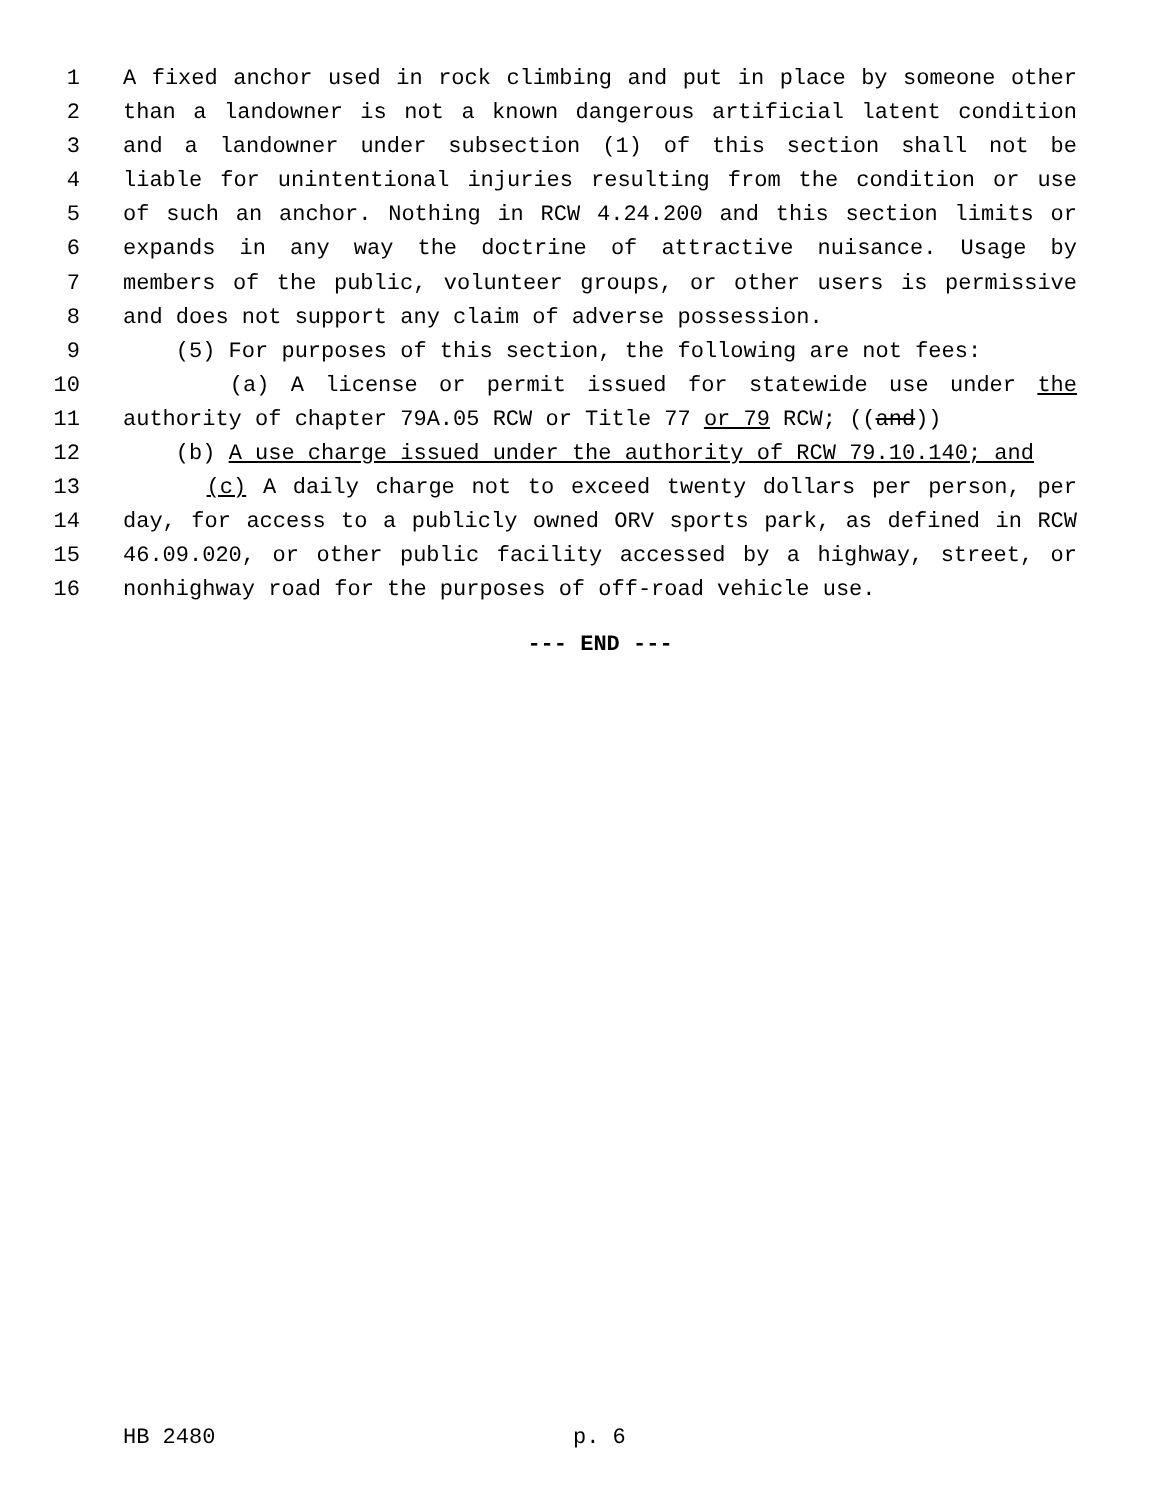1 A fixed anchor used in rock climbing and put in place by someone other
2 than a landowner is not a known dangerous artificial latent condition
3 and a landowner under subsection (1) of this section shall not be
4 liable for unintentional injuries resulting from the condition or use
5 of such an anchor. Nothing in RCW 4.24.200 and this section limits or
6 expands in any way the doctrine of attractive nuisance. Usage by
7 members of the public, volunteer groups, or other users is permissive
8 and does not support any claim of adverse possession.
9 (5) For purposes of this section, the following are not fees:
10 (a) A license or permit issued for statewide use under the
11 authority of chapter 79A.05 RCW or Title 77 or 79 RCW; ((and))
12 (b) A use charge issued under the authority of RCW 79.10.140; and
13 (c) A daily charge not to exceed twenty dollars per person, per
14 day, for access to a publicly owned ORV sports park, as defined in RCW
15 46.09.020, or other public facility accessed by a highway, street, or
16 nonhighway road for the purposes of off-road vehicle use.
--- END ---
HB 2480 p. 6